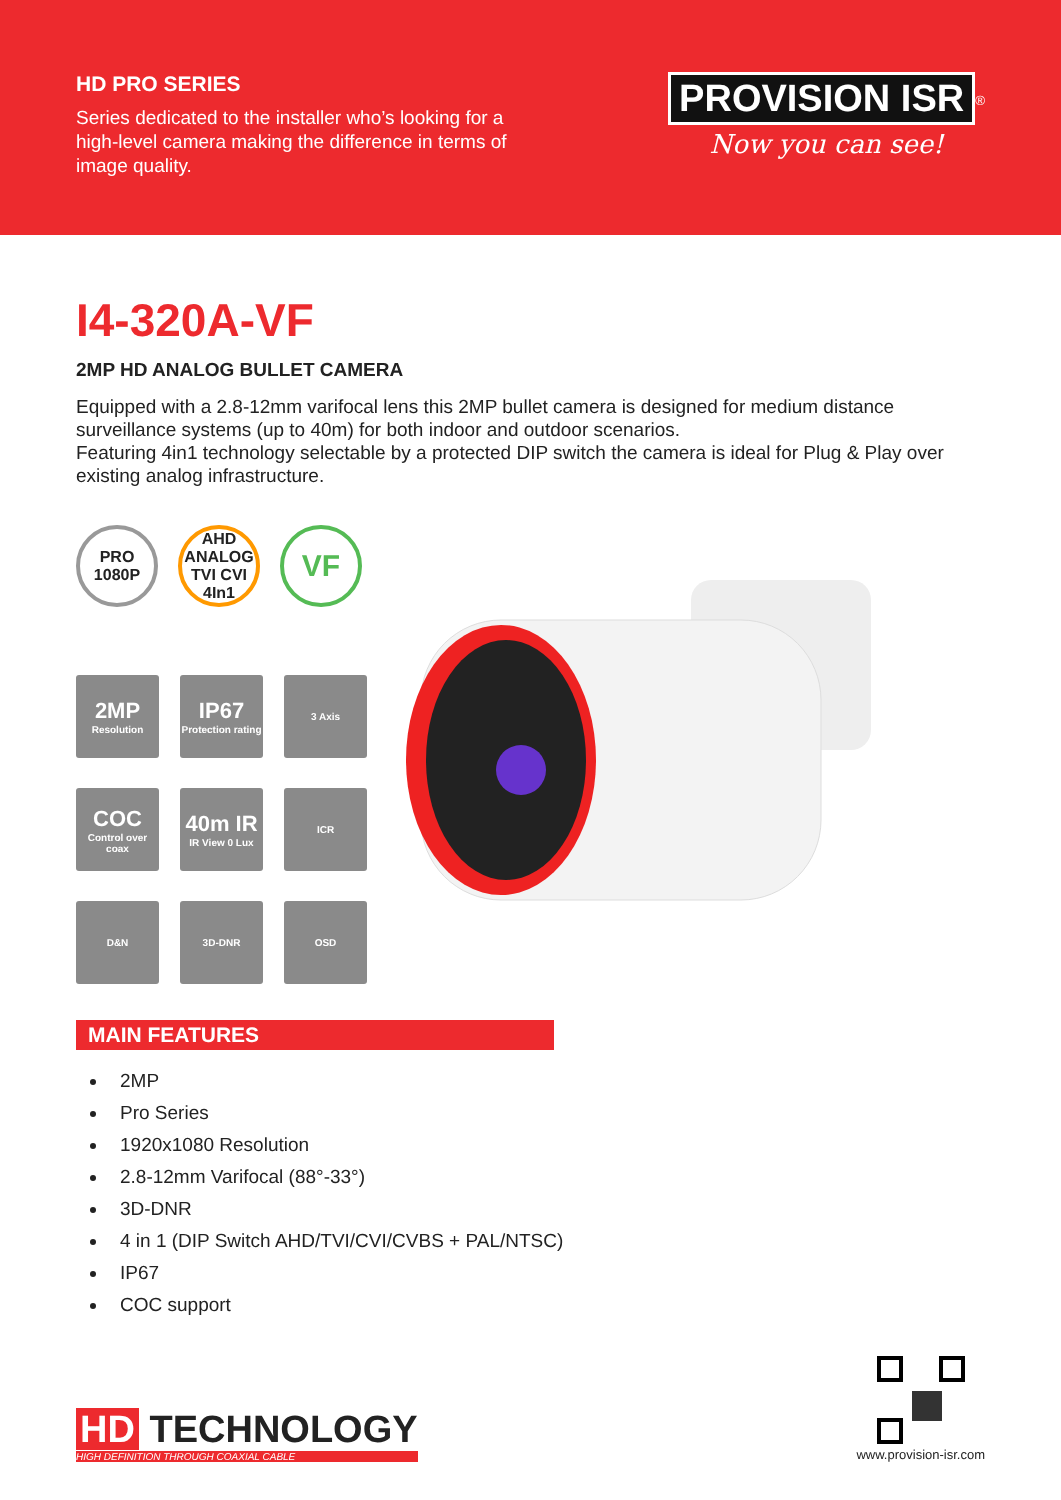HD PRO SERIES
Series dedicated to the installer who’s looking for a high-level camera making the difference in terms of image quality.
PROVISION ISR<sup>®</sup>
Now you can see!
I4-320A-VF
2MP HD ANALOG BULLET CAMERA
Equipped with a 2.8-12mm varifocal lens this 2MP bullet camera is designed for medium distance surveillance systems (up to 40m) for both indoor and outdoor scenarios.
Featuring 4in1 technology selectable by a protected DIP switch the camera is ideal for Plug & Play over existing analog infrastructure.
PRO 1080P
AHD ANALOG TVI CVI 4In1
VF
2MP
Resolution
IP67
Protection rating
3 Axis
COC
Control over coax
40m IR
IR View 0 Lux
ICR
D&N
3D-DNR
OSD
MAIN FEATURES
2MP
Pro Series
1920x1080 Resolution
2.8-12mm Varifocal (88°-33°)
3D-DNR
4 in 1 (DIP Switch AHD/TVI/CVI/CVBS + PAL/NTSC)
IP67
COC support
HD TECHNOLOGY
HIGH DEFINITION THROUGH COAXIAL CABLE
www.provision-isr.com